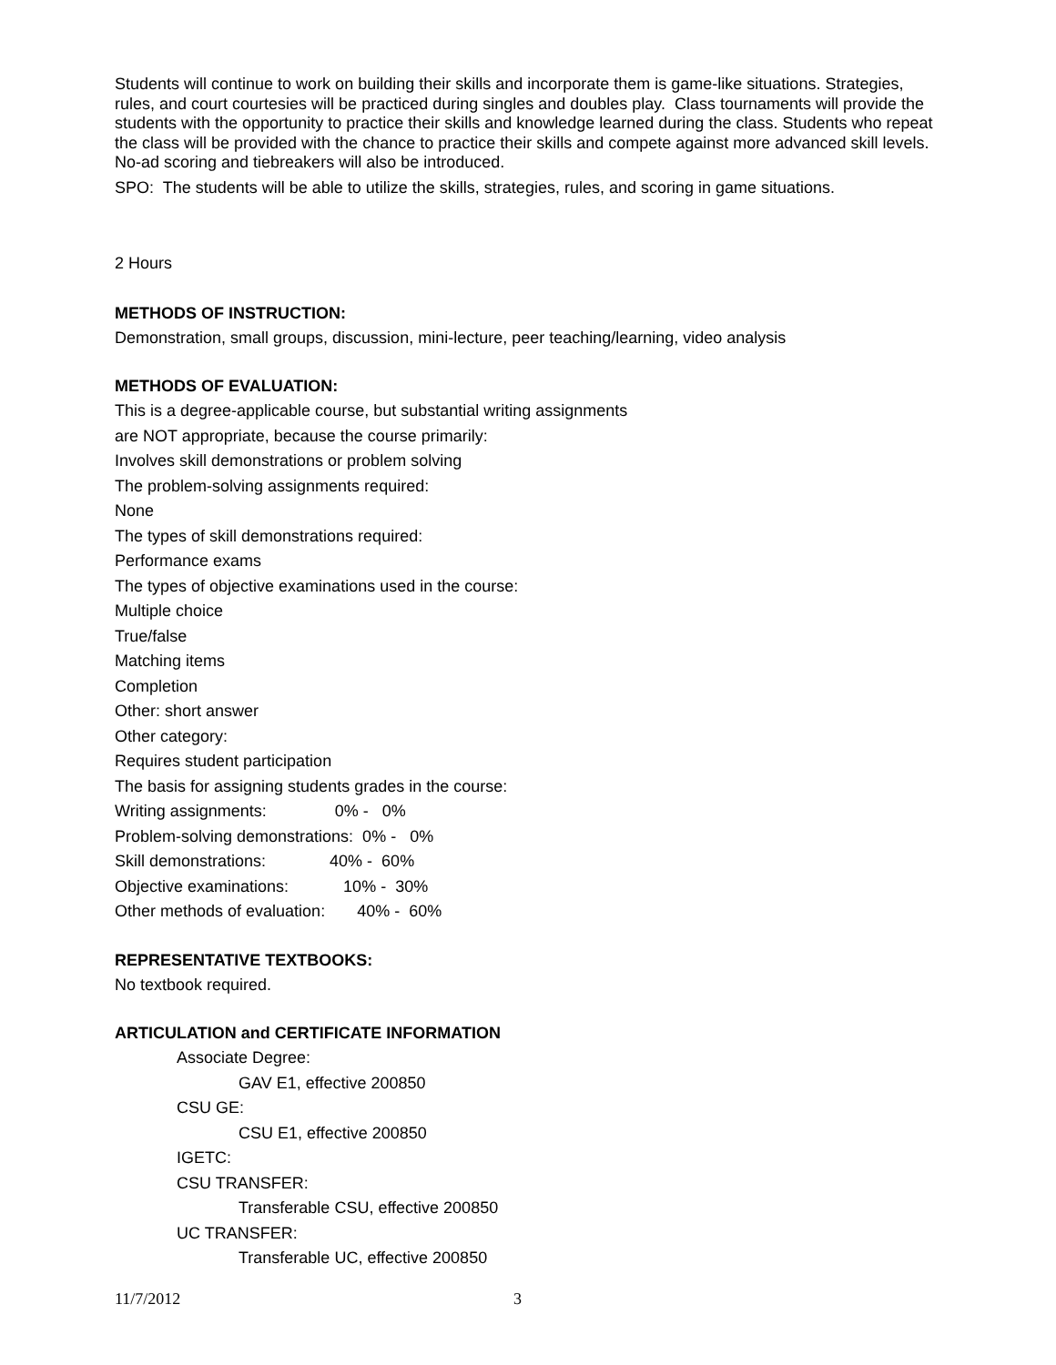Students will continue to work on building their skills and incorporate them is game-like situations. Strategies, rules, and court courtesies will be practiced during singles and doubles play. Class tournaments will provide the students with the opportunity to practice their skills and knowledge learned during the class. Students who repeat the class will be provided with the chance to practice their skills and compete against more advanced skill levels. No-ad scoring and tiebreakers will also be introduced.
SPO: The students will be able to utilize the skills, strategies, rules, and scoring in game situations.
2 Hours
METHODS OF INSTRUCTION:
Demonstration, small groups, discussion, mini-lecture, peer teaching/learning, video analysis
METHODS OF EVALUATION:
This is a degree-applicable course, but substantial writing assignments
are NOT appropriate, because the course primarily:
Involves skill demonstrations or problem solving
The problem-solving assignments required:
None
The types of skill demonstrations required:
Performance exams
The types of objective examinations used in the course:
Multiple choice
True/false
Matching items
Completion
Other: short answer
Other category:
Requires student participation
The basis for assigning students grades in the course:
Writing assignments:               0% -   0%
Problem-solving demonstrations:  0% -   0%
Skill demonstrations:              40% -  60%
Objective examinations:            10% -  30%
Other methods of evaluation:       40% -  60%
REPRESENTATIVE TEXTBOOKS:
No textbook required.
ARTICULATION and CERTIFICATE INFORMATION
Associate Degree:
GAV E1, effective 200850
CSU GE:
CSU E1, effective 200850
IGETC:
CSU TRANSFER:
Transferable CSU, effective 200850
UC TRANSFER:
Transferable UC, effective 200850
11/7/2012 3